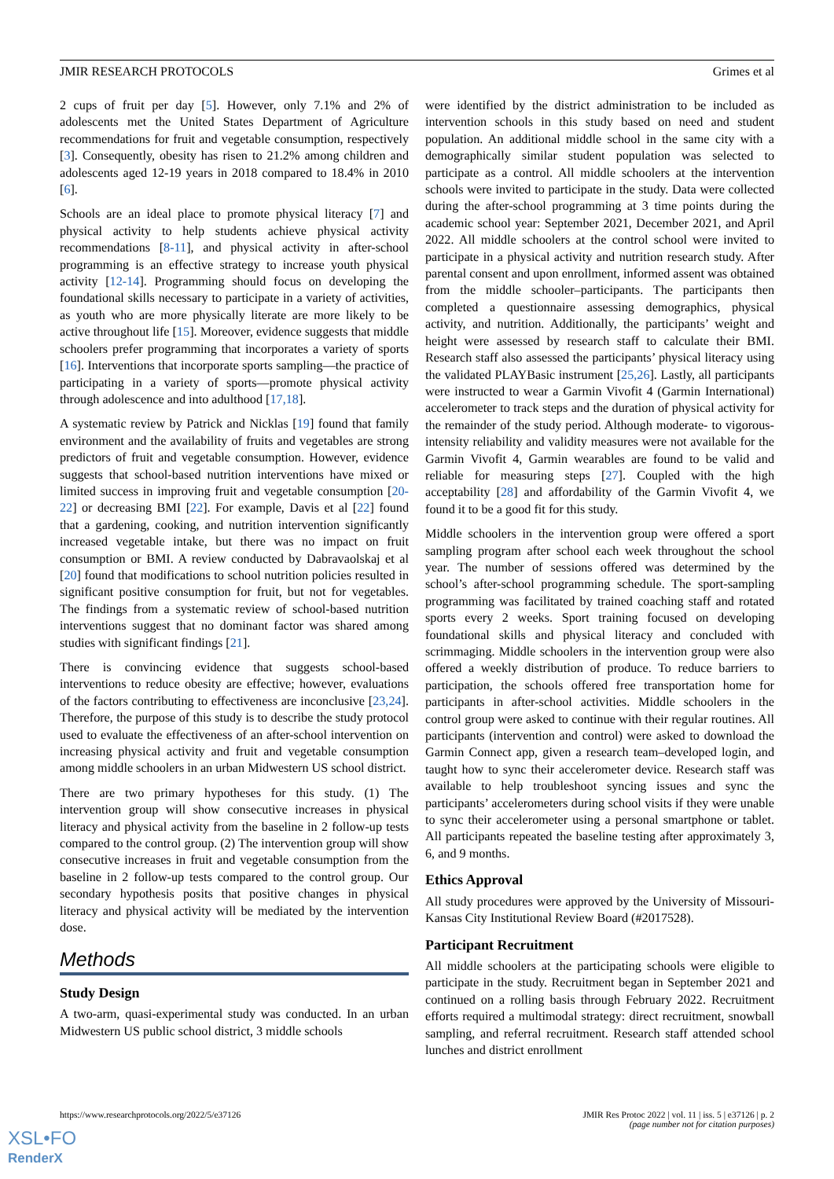JMIR RESEARCH PROTOCOLS Grimes et al
2 cups of fruit per day [5]. However, only 7.1% and 2% of adolescents met the United States Department of Agriculture recommendations for fruit and vegetable consumption, respectively [3]. Consequently, obesity has risen to 21.2% among children and adolescents aged 12-19 years in 2018 compared to 18.4% in 2010 [6].
Schools are an ideal place to promote physical literacy [7] and physical activity to help students achieve physical activity recommendations [8-11], and physical activity in after-school programming is an effective strategy to increase youth physical activity [12-14]. Programming should focus on developing the foundational skills necessary to participate in a variety of activities, as youth who are more physically literate are more likely to be active throughout life [15]. Moreover, evidence suggests that middle schoolers prefer programming that incorporates a variety of sports [16]. Interventions that incorporate sports sampling—the practice of participating in a variety of sports—promote physical activity through adolescence and into adulthood [17,18].
A systematic review by Patrick and Nicklas [19] found that family environment and the availability of fruits and vegetables are strong predictors of fruit and vegetable consumption. However, evidence suggests that school-based nutrition interventions have mixed or limited success in improving fruit and vegetable consumption [20-22] or decreasing BMI [22]. For example, Davis et al [22] found that a gardening, cooking, and nutrition intervention significantly increased vegetable intake, but there was no impact on fruit consumption or BMI. A review conducted by Dabravaolskaj et al [20] found that modifications to school nutrition policies resulted in significant positive consumption for fruit, but not for vegetables. The findings from a systematic review of school-based nutrition interventions suggest that no dominant factor was shared among studies with significant findings [21].
There is convincing evidence that suggests school-based interventions to reduce obesity are effective; however, evaluations of the factors contributing to effectiveness are inconclusive [23,24]. Therefore, the purpose of this study is to describe the study protocol used to evaluate the effectiveness of an after-school intervention on increasing physical activity and fruit and vegetable consumption among middle schoolers in an urban Midwestern US school district.
There are two primary hypotheses for this study. (1) The intervention group will show consecutive increases in physical literacy and physical activity from the baseline in 2 follow-up tests compared to the control group. (2) The intervention group will show consecutive increases in fruit and vegetable consumption from the baseline in 2 follow-up tests compared to the control group. Our secondary hypothesis posits that positive changes in physical literacy and physical activity will be mediated by the intervention dose.
Methods
Study Design
A two-arm, quasi-experimental study was conducted. In an urban Midwestern US public school district, 3 middle schools
were identified by the district administration to be included as intervention schools in this study based on need and student population. An additional middle school in the same city with a demographically similar student population was selected to participate as a control. All middle schoolers at the intervention schools were invited to participate in the study. Data were collected during the after-school programming at 3 time points during the academic school year: September 2021, December 2021, and April 2022. All middle schoolers at the control school were invited to participate in a physical activity and nutrition research study. After parental consent and upon enrollment, informed assent was obtained from the middle schooler–participants. The participants then completed a questionnaire assessing demographics, physical activity, and nutrition. Additionally, the participants’ weight and height were assessed by research staff to calculate their BMI. Research staff also assessed the participants’ physical literacy using the validated PLAYBasic instrument [25,26]. Lastly, all participants were instructed to wear a Garmin Vivofit 4 (Garmin International) accelerometer to track steps and the duration of physical activity for the remainder of the study period. Although moderate- to vigorous-intensity reliability and validity measures were not available for the Garmin Vivofit 4, Garmin wearables are found to be valid and reliable for measuring steps [27]. Coupled with the high acceptability [28] and affordability of the Garmin Vivofit 4, we found it to be a good fit for this study.
Middle schoolers in the intervention group were offered a sport sampling program after school each week throughout the school year. The number of sessions offered was determined by the school’s after-school programming schedule. The sport-sampling programming was facilitated by trained coaching staff and rotated sports every 2 weeks. Sport training focused on developing foundational skills and physical literacy and concluded with scrimmaging. Middle schoolers in the intervention group were also offered a weekly distribution of produce. To reduce barriers to participation, the schools offered free transportation home for participants in after-school activities. Middle schoolers in the control group were asked to continue with their regular routines. All participants (intervention and control) were asked to download the Garmin Connect app, given a research team–developed login, and taught how to sync their accelerometer device. Research staff was available to help troubleshoot syncing issues and sync the participants’ accelerometers during school visits if they were unable to sync their accelerometer using a personal smartphone or tablet. All participants repeated the baseline testing after approximately 3, 6, and 9 months.
Ethics Approval
All study procedures were approved by the University of Missouri-Kansas City Institutional Review Board (#2017528).
Participant Recruitment
All middle schoolers at the participating schools were eligible to participate in the study. Recruitment began in September 2021 and continued on a rolling basis through February 2022. Recruitment efforts required a multimodal strategy: direct recruitment, snowball sampling, and referral recruitment. Research staff attended school lunches and district enrollment
https://www.researchprotocols.org/2022/5/e37126 JMIR Res Protoc 2022 | vol. 11 | iss. 5 | e37126 | p. 2
(page number not for citation purposes)
XSL•FO
RenderX